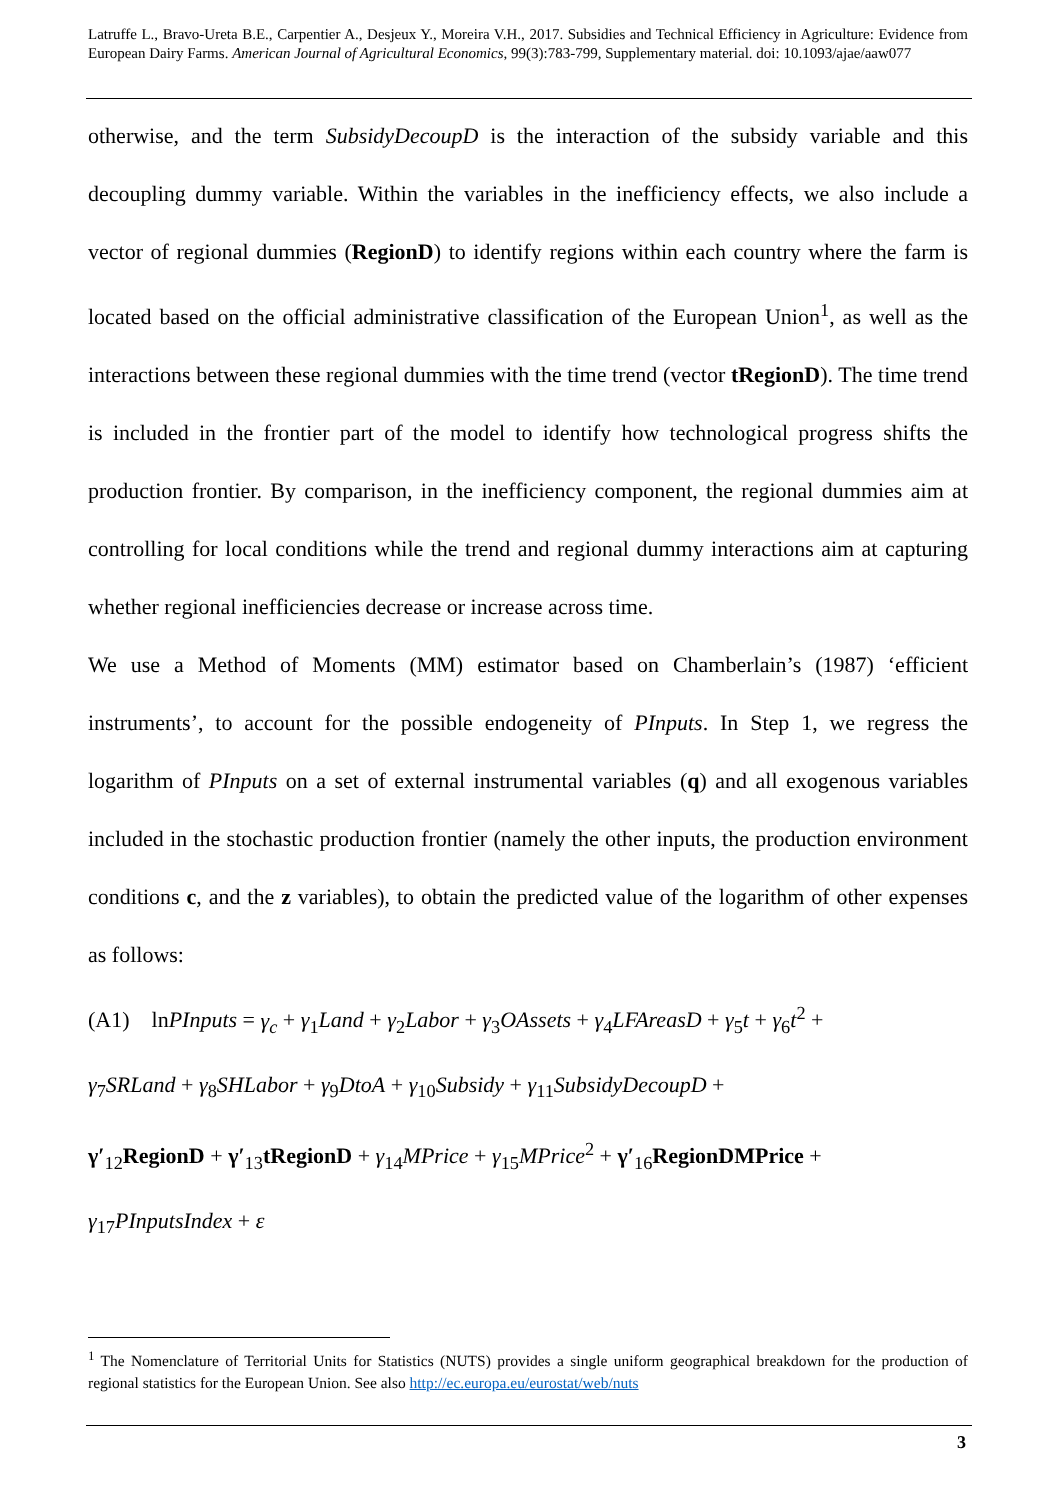Latruffe L., Bravo-Ureta B.E., Carpentier A., Desjeux Y., Moreira V.H., 2017. Subsidies and Technical Efficiency in Agriculture: Evidence from European Dairy Farms. American Journal of Agricultural Economics, 99(3):783-799, Supplementary material. doi: 10.1093/ajae/aaw077
otherwise, and the term SubsidyDecoupD is the interaction of the subsidy variable and this decoupling dummy variable. Within the variables in the inefficiency effects, we also include a vector of regional dummies (RegionD) to identify regions within each country where the farm is located based on the official administrative classification of the European Union<sup>1</sup>, as well as the interactions between these regional dummies with the time trend (vector tRegionD). The time trend is included in the frontier part of the model to identify how technological progress shifts the production frontier. By comparison, in the inefficiency component, the regional dummies aim at controlling for local conditions while the trend and regional dummy interactions aim at capturing whether regional inefficiencies decrease or increase across time.
We use a Method of Moments (MM) estimator based on Chamberlain’s (1987) ‘efficient instruments’, to account for the possible endogeneity of PInputs. In Step 1, we regress the logarithm of PInputs on a set of external instrumental variables (q) and all exogenous variables included in the stochastic production frontier (namely the other inputs, the production environment conditions c, and the z variables), to obtain the predicted value of the logarithm of other expenses as follows:
(A1) lnPInputs = γ<sub>c</sub> + γ<sub>1</sub>Land + γ<sub>2</sub>Labor + γ<sub>3</sub>OAssets + γ<sub>4</sub>LFAreasD + γ<sub>5</sub>t + γ<sub>6</sub>t<sup>2</sup> +
γ<sub>7</sub>SRLand + γ<sub>8</sub>SHLabor + γ<sub>9</sub>DtoA + γ<sub>10</sub>Subsidy + γ<sub>11</sub>SubsidyDecoupD +
γ′<sub>12</sub>RegionD + γ′<sub>13</sub>tRegionD + γ<sub>14</sub>MPrice + γ<sub>15</sub>MPrice<sup>2</sup> + γ′<sub>16</sub>RegionDMPrice +
γ<sub>17</sub>PInputsIndex + ε
<sup>1</sup> The Nomenclature of Territorial Units for Statistics (NUTS) provides a single uniform geographical breakdown for the production of regional statistics for the European Union. See also http://ec.europa.eu/eurostat/web/nuts
3